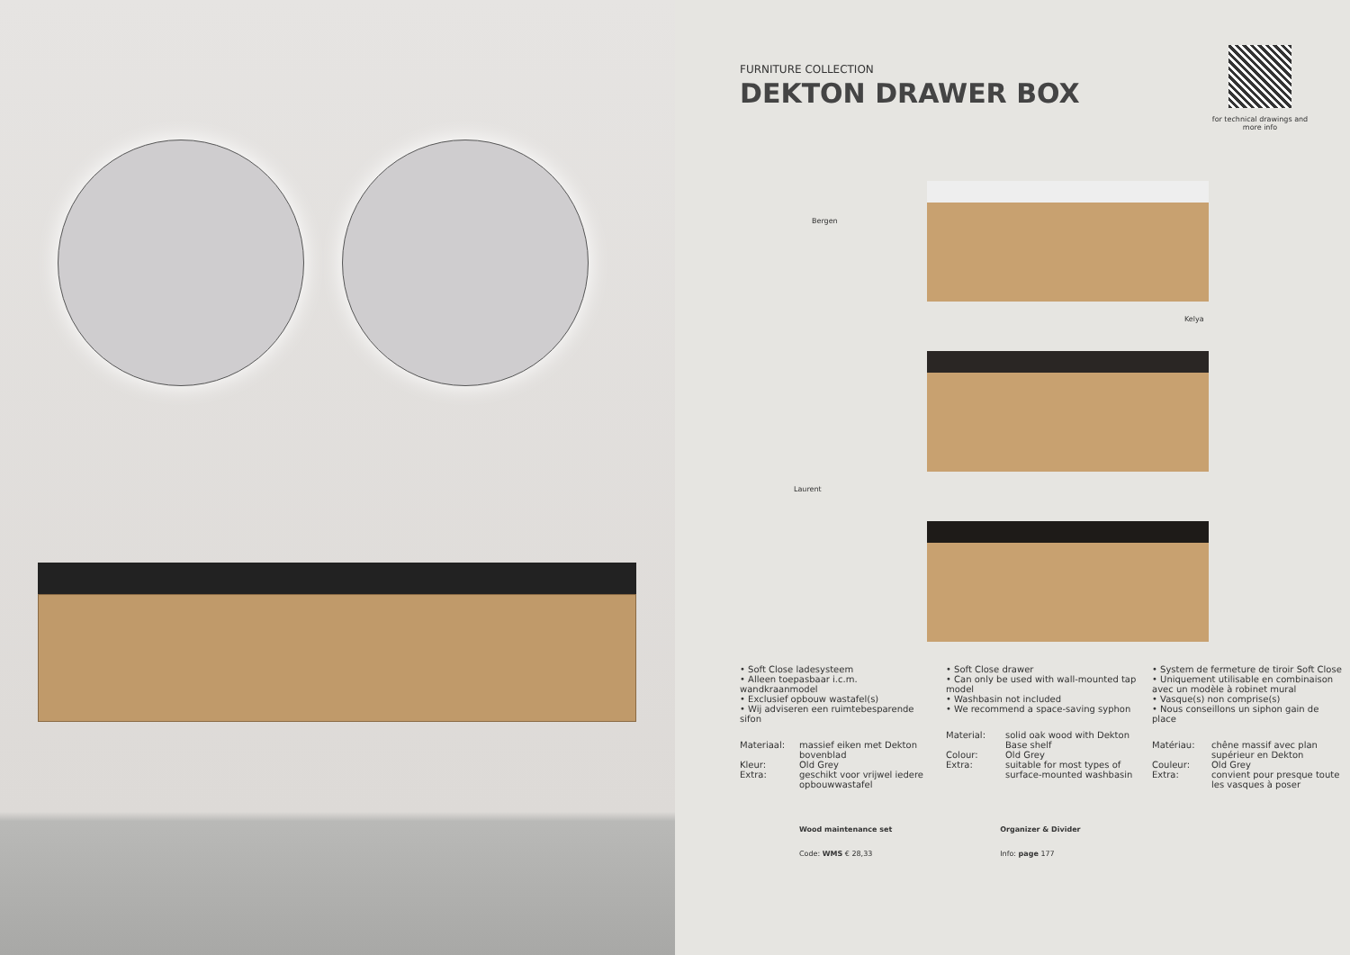FURNITURE COLLECTION
DEKTON DRAWER BOX
for technical drawings and more info
Bergen
Kelya
Laurent
• Soft Close ladesysteem
• Alleen toepasbaar i.c.m. wandkraanmodel
• Exclusief opbouw wastafel(s)
• Wij adviseren een ruimtebesparende sifon
Materiaal: massief eiken met Dekton bovenblad Kleur: Old Grey Extra: geschikt voor vrijwel iedere opbouwwastafel
• Soft Close drawer
• Can only be used with wall-mounted tap model
• Washbasin not included
• We recommend a space-saving syphon
Material: solid oak wood with Dekton Base shelf Colour: Old Grey Extra: suitable for most types of surface-mounted washbasin
• System de fermeture de tiroir Soft Close
• Uniquement utilisable en combinaison avec un modèle à robinet mural
• Vasque(s) non comprise(s)
• Nous conseillons un siphon gain de place
Matériau: chêne massif avec plan supérieur en Dekton Couleur: Old Grey Extra: convient pour presque toute les vasques à poser
Wood maintenance set
Code: WMS € 28,33
Organizer & Divider
Info: page 177